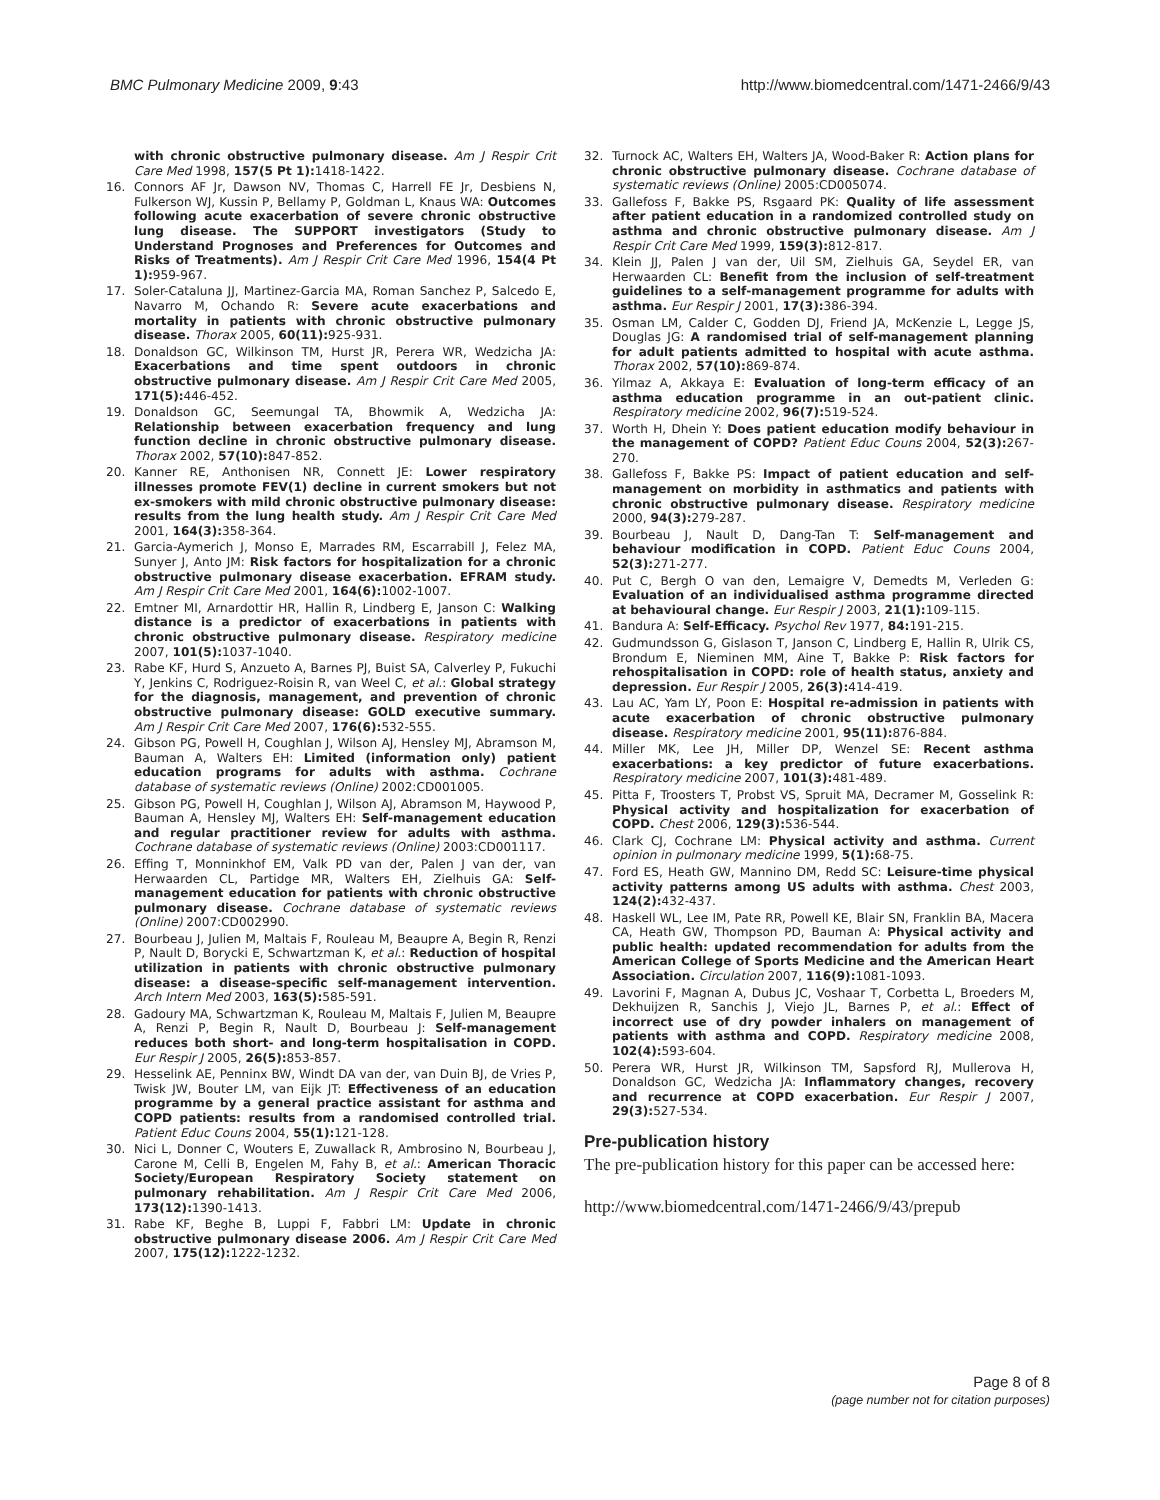BMC Pulmonary Medicine 2009, 9:43 http://www.biomedcentral.com/1471-2466/9/43
with chronic obstructive pulmonary disease. Am J Respir Crit Care Med 1998, 157(5 Pt 1): 1418-1422.
16. Connors AF Jr, Dawson NV, Thomas C, Harrell FE Jr, Desbiens N, Fulkerson WJ, Kussin P, Bellamy P, Goldman L, Knaus WA: Outcomes following acute exacerbation of severe chronic obstructive lung disease. The SUPPORT investigators (Study to Understand Prognoses and Preferences for Outcomes and Risks of Treatments). Am J Respir Crit Care Med 1996, 154(4 Pt 1): 959-967.
17. Soler-Cataluna JJ, Martinez-Garcia MA, Roman Sanchez P, Salcedo E, Navarro M, Ochando R: Severe acute exacerbations and mortality in patients with chronic obstructive pulmonary disease. Thorax 2005, 60(11): 925-931.
18. Donaldson GC, Wilkinson TM, Hurst JR, Perera WR, Wedzicha JA: Exacerbations and time spent outdoors in chronic obstructive pulmonary disease. Am J Respir Crit Care Med 2005, 171(5): 446-452.
19. Donaldson GC, Seemungal TA, Bhowmik A, Wedzicha JA: Relationship between exacerbation frequency and lung function decline in chronic obstructive pulmonary disease. Thorax 2002, 57(10): 847-852.
20. Kanner RE, Anthonisen NR, Connett JE: Lower respiratory illnesses promote FEV(1) decline in current smokers but not ex-smokers with mild chronic obstructive pulmonary disease: results from the lung health study. Am J Respir Crit Care Med 2001, 164(3): 358-364.
21. Garcia-Aymerich J, Monso E, Marrades RM, Escarrabill J, Felez MA, Sunyer J, Anto JM: Risk factors for hospitalization for a chronic obstructive pulmonary disease exacerbation. EFRAM study. Am J Respir Crit Care Med 2001, 164(6): 1002-1007.
22. Emtner MI, Arnardottir HR, Hallin R, Lindberg E, Janson C: Walking distance is a predictor of exacerbations in patients with chronic obstructive pulmonary disease. Respiratory medicine 2007, 101(5): 1037-1040.
23. Rabe KF, Hurd S, Anzueto A, Barnes PJ, Buist SA, Calverley P, Fukuchi Y, Jenkins C, Rodriguez-Roisin R, van Weel C, et al.: Global strategy for the diagnosis, management, and prevention of chronic obstructive pulmonary disease: GOLD executive summary. Am J Respir Crit Care Med 2007, 176(6): 532-555.
24. Gibson PG, Powell H, Coughlan J, Wilson AJ, Hensley MJ, Abramson M, Bauman A, Walters EH: Limited (information only) patient education programs for adults with asthma. Cochrane database of systematic reviews (Online) 2002:CD001005.
25. Gibson PG, Powell H, Coughlan J, Wilson AJ, Abramson M, Haywood P, Bauman A, Hensley MJ, Walters EH: Self-management education and regular practitioner review for adults with asthma. Cochrane database of systematic reviews (Online) 2003:CD001117.
26. Effing T, Monninkhof EM, Valk PD van der, Palen J van der, van Herwaarden CL, Partidge MR, Walters EH, Zielhuis GA: Self-management education for patients with chronic obstructive pulmonary disease. Cochrane database of systematic reviews (Online) 2007:CD002990.
27. Bourbeau J, Julien M, Maltais F, Rouleau M, Beaupre A, Begin R, Renzi P, Nault D, Borycki E, Schwartzman K, et al.: Reduction of hospital utilization in patients with chronic obstructive pulmonary disease: a disease-specific self-management intervention. Arch Intern Med 2003, 163(5): 585-591.
28. Gadoury MA, Schwartzman K, Rouleau M, Maltais F, Julien M, Beaupre A, Renzi P, Begin R, Nault D, Bourbeau J: Self-management reduces both short- and long-term hospitalisation in COPD. Eur Respir J 2005, 26(5): 853-857.
29. Hesselink AE, Penninx BW, Windt DA van der, van Duin BJ, de Vries P, Twisk JW, Bouter LM, van Eijk JT: Effectiveness of an education programme by a general practice assistant for asthma and COPD patients: results from a randomised controlled trial. Patient Educ Couns 2004, 55(1): 121-128.
30. Nici L, Donner C, Wouters E, Zuwallack R, Ambrosino N, Bourbeau J, Carone M, Celli B, Engelen M, Fahy B, et al.: American Thoracic Society/European Respiratory Society statement on pulmonary rehabilitation. Am J Respir Crit Care Med 2006, 173(12): 1390-1413.
31. Rabe KF, Beghe B, Luppi F, Fabbri LM: Update in chronic obstructive pulmonary disease 2006. Am J Respir Crit Care Med 2007, 175(12): 1222-1232.
32. Turnock AC, Walters EH, Walters JA, Wood-Baker R: Action plans for chronic obstructive pulmonary disease. Cochrane database of systematic reviews (Online) 2005:CD005074.
33. Gallefoss F, Bakke PS, Rsgaard PK: Quality of life assessment after patient education in a randomized controlled study on asthma and chronic obstructive pulmonary disease. Am J Respir Crit Care Med 1999, 159(3): 812-817.
34. Klein JJ, Palen J van der, Uil SM, Zielhuis GA, Seydel ER, van Herwaarden CL: Benefit from the inclusion of self-treatment guidelines to a self-management programme for adults with asthma. Eur Respir J 2001, 17(3): 386-394.
35. Osman LM, Calder C, Godden DJ, Friend JA, McKenzie L, Legge JS, Douglas JG: A randomised trial of self-management planning for adult patients admitted to hospital with acute asthma. Thorax 2002, 57(10): 869-874.
36. Yilmaz A, Akkaya E: Evaluation of long-term efficacy of an asthma education programme in an out-patient clinic. Respiratory medicine 2002, 96(7): 519-524.
37. Worth H, Dhein Y: Does patient education modify behaviour in the management of COPD? Patient Educ Couns 2004, 52(3): 267-270.
38. Gallefoss F, Bakke PS: Impact of patient education and self-management on morbidity in asthmatics and patients with chronic obstructive pulmonary disease. Respiratory medicine 2000, 94(3): 279-287.
39. Bourbeau J, Nault D, Dang-Tan T: Self-management and behaviour modification in COPD. Patient Educ Couns 2004, 52(3): 271-277.
40. Put C, Bergh O van den, Lemaigre V, Demedts M, Verleden G: Evaluation of an individualised asthma programme directed at behavioural change. Eur Respir J 2003, 21(1): 109-115.
41. Bandura A: Self-Efficacy. Psychol Rev 1977, 84: 191-215.
42. Gudmundsson G, Gislason T, Janson C, Lindberg E, Hallin R, Ulrik CS, Brondum E, Nieminen MM, Aine T, Bakke P: Risk factors for rehospitalisation in COPD: role of health status, anxiety and depression. Eur Respir J 2005, 26(3): 414-419.
43. Lau AC, Yam LY, Poon E: Hospital re-admission in patients with acute exacerbation of chronic obstructive pulmonary disease. Respiratory medicine 2001, 95(11): 876-884.
44. Miller MK, Lee JH, Miller DP, Wenzel SE: Recent asthma exacerbations: a key predictor of future exacerbations. Respiratory medicine 2007, 101(3): 481-489.
45. Pitta F, Troosters T, Probst VS, Spruit MA, Decramer M, Gosselink R: Physical activity and hospitalization for exacerbation of COPD. Chest 2006, 129(3): 536-544.
46. Clark CJ, Cochrane LM: Physical activity and asthma. Current opinion in pulmonary medicine 1999, 5(1): 68-75.
47. Ford ES, Heath GW, Mannino DM, Redd SC: Leisure-time physical activity patterns among US adults with asthma. Chest 2003, 124(2): 432-437.
48. Haskell WL, Lee IM, Pate RR, Powell KE, Blair SN, Franklin BA, Macera CA, Heath GW, Thompson PD, Bauman A: Physical activity and public health: updated recommendation for adults from the American College of Sports Medicine and the American Heart Association. Circulation 2007, 116(9): 1081-1093.
49. Lavorini F, Magnan A, Dubus JC, Voshaar T, Corbetta L, Broeders M, Dekhuijzen R, Sanchis J, Viejo JL, Barnes P, et al.: Effect of incorrect use of dry powder inhalers on management of patients with asthma and COPD. Respiratory medicine 2008, 102(4): 593-604.
50. Perera WR, Hurst JR, Wilkinson TM, Sapsford RJ, Mullerova H, Donaldson GC, Wedzicha JA: Inflammatory changes, recovery and recurrence at COPD exacerbation. Eur Respir J 2007, 29(3): 527-534.
Pre-publication history
The pre-publication history for this paper can be accessed here:
http://www.biomedcentral.com/1471-2466/9/43/prepub
Page 8 of 8
(page number not for citation purposes)